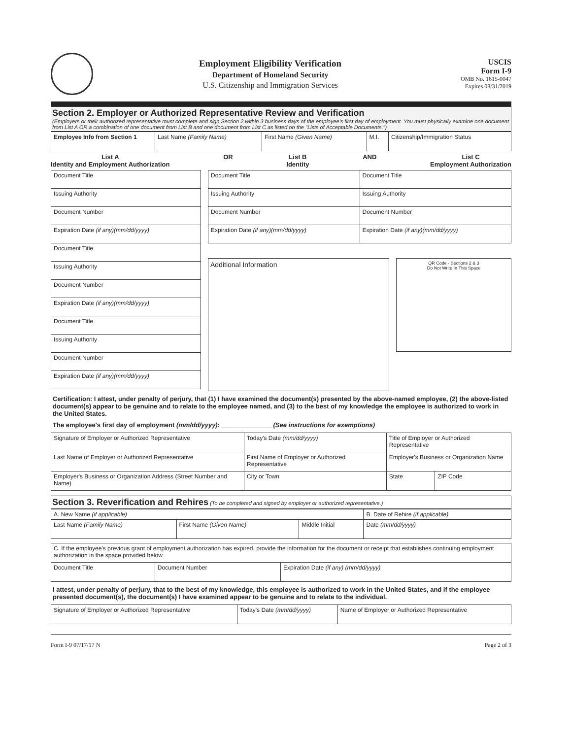Employment Eligibility Verification
Department of Homeland Security
U.S. Citizenship and Immigration Services
USCIS
Form I-9
OMB No. 1615-0047
Expires 08/31/2019
Section 2. Employer or Authorized Representative Review and Verification
(Employers or their authorized representative must complete and sign Section 2 within 3 business days of the employee's first day of employment. You must physically examine one document from List A OR a combination of one document from List B and one document from List C as listed on the "Lists of Acceptable Documents.")
| Employee Info from Section 1 | Last Name (Family Name) | First Name (Given Name) | M.I. | Citizenship/Immigration Status |
List A
Identity and Employment Authorization
OR List B
Identity
AND List C
Employment Authorization
| Document Title |
| Issuing Authority |
| Document Number |
| Expiration Date (if any)(mm/dd/yyyy) |
| Document Title |
| Issuing Authority |
| Document Number |
| Expiration Date (if any)(mm/dd/yyyy) |
| Document Title |
| Issuing Authority |
| Document Number |
| Expiration Date (if any)(mm/dd/yyyy) |
| Document Title | Document Title |
| Issuing Authority | Issuing Authority |
| Document Number | Document Number |
| Expiration Date (if any)(mm/dd/yyyy) | Expiration Date (if any)(mm/dd/yyyy) |
Additional Information
QR Code - Sections 2 & 3
Do Not Write In This Space
Certification: I attest, under penalty of perjury, that (1) I have examined the document(s) presented by the above-named employee, (2) the above-listed document(s) appear to be genuine and to relate to the employee named, and (3) to the best of my knowledge the employee is authorized to work in the United States.
The employee's first day of employment (mm/dd/yyyy): ______________ (See instructions for exemptions)
| Signature of Employer or Authorized Representative | | Today's Date (mm/dd/yyyy) | Title of Employer or Authorized Representative | |
| Last Name of Employer or Authorized Representative | First Name of Employer or Authorized Representative | | Employer's Business or Organization Name | |
| Employer's Business or Organization Address (Street Number and Name) | | City or Town | State | ZIP Code |
Section 3. Reverification and Rehires (To be completed and signed by employer or authorized representative.)
| A. New Name (if applicable) | | | B. Date of Rehire (if applicable) |
| Last Name (Family Name) | First Name (Given Name) | Middle Initial | Date (mm/dd/yyyy) |
| C. If the employee's previous grant of employment authorization has expired, provide the information for the document or receipt that establishes continuing employment authorization in the space provided below. | | |
| Document Title | Document Number | Expiration Date (if any) (mm/dd/yyyy) |
I attest, under penalty of perjury, that to the best of my knowledge, this employee is authorized to work in the United States, and if the employee presented document(s), the document(s) I have examined appear to be genuine and to relate to the individual.
| Signature of Employer or Authorized Representative | Today's Date (mm/dd/yyyy) | Name of Employer or Authorized Representative |
Form I-9 07/17/17 N Page 2 of 3